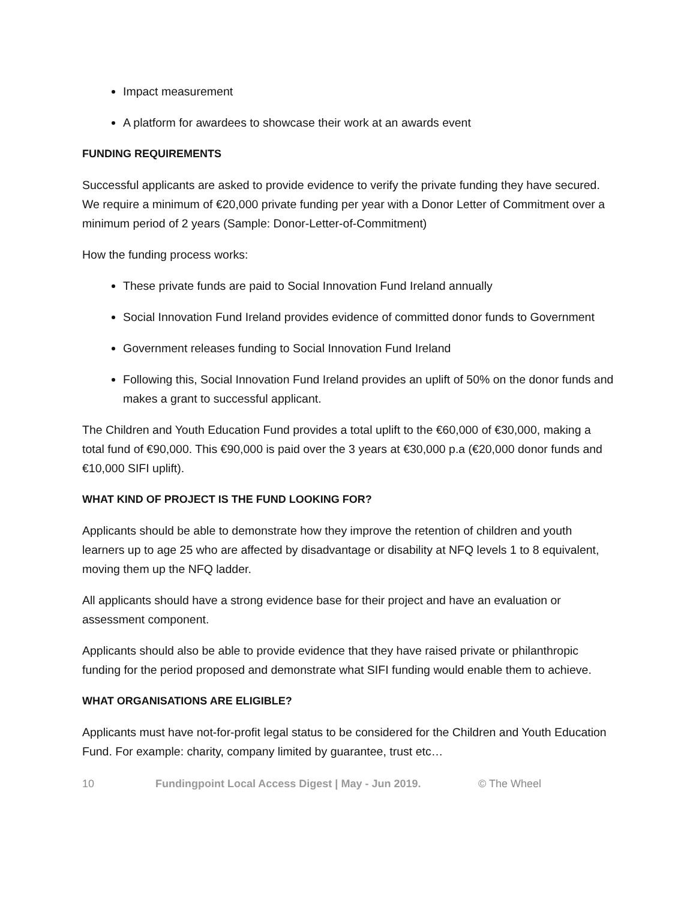Impact measurement
A platform for awardees to showcase their work at an awards event
FUNDING REQUIREMENTS
Successful applicants are asked to provide evidence to verify the private funding they have secured. We require a minimum of €20,000 private funding per year with a Donor Letter of Commitment over a minimum period of 2 years (Sample: Donor-Letter-of-Commitment)
How the funding process works:
These private funds are paid to Social Innovation Fund Ireland annually
Social Innovation Fund Ireland provides evidence of committed donor funds to Government
Government releases funding to Social Innovation Fund Ireland
Following this, Social Innovation Fund Ireland provides an uplift of 50% on the donor funds and makes a grant to successful applicant.
The Children and Youth Education Fund provides a total uplift to the €60,000 of €30,000, making a total fund of €90,000. This €90,000 is paid over the 3 years at €30,000 p.a (€20,000 donor funds and €10,000 SIFI uplift).
WHAT KIND OF PROJECT IS THE FUND LOOKING FOR?
Applicants should be able to demonstrate how they improve the retention of children and youth learners up to age 25 who are affected by disadvantage or disability at NFQ levels 1 to 8 equivalent, moving them up the NFQ ladder.
All applicants should have a strong evidence base for their project and have an evaluation or assessment component.
Applicants should also be able to provide evidence that they have raised private or philanthropic funding for the period proposed and demonstrate what SIFI funding would enable them to achieve.
WHAT ORGANISATIONS ARE ELIGIBLE?
Applicants must have not-for-profit legal status to be considered for the Children and Youth Education Fund. For example: charity, company limited by guarantee, trust etc…
10 Fundingpoint Local Access Digest | May - Jun 2019. © The Wheel